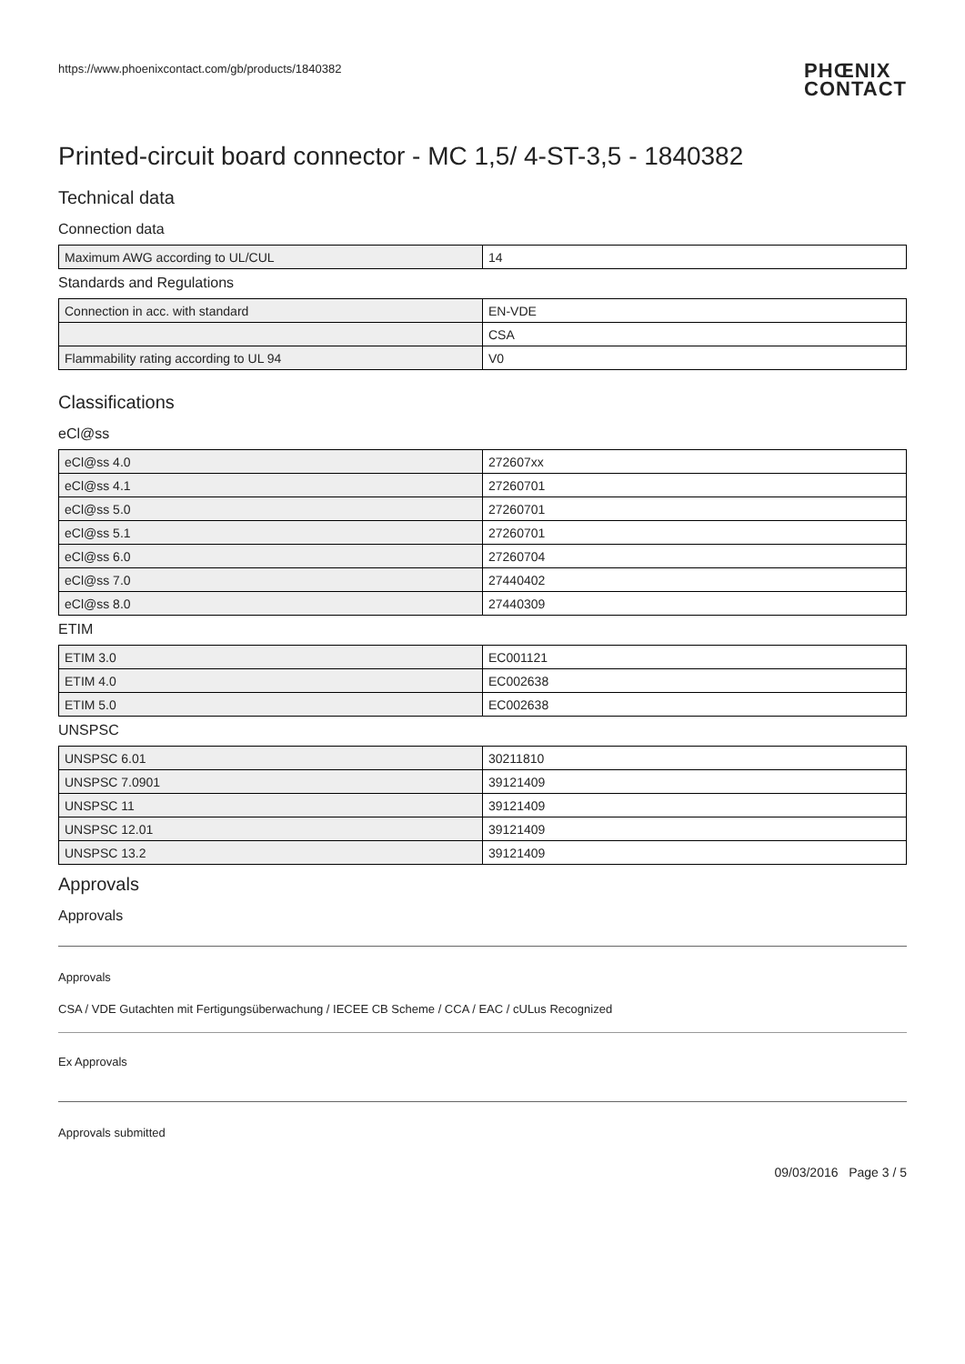https://www.phoenixcontact.com/gb/products/1840382
PHŒNIX
CONTACT
Printed-circuit board connector - MC 1,5/ 4-ST-3,5 - 1840382
Technical data
Connection data
| Maximum AWG according to UL/CUL | 14 |
Standards and Regulations
| Connection in acc. with standard | EN-VDE |
| | CSA |
| Flammability rating according to UL 94 | V0 |
Classifications
eCl@ss
| eCl@ss 4.0 | 272607xx |
| eCl@ss 4.1 | 27260701 |
| eCl@ss 5.0 | 27260701 |
| eCl@ss 5.1 | 27260701 |
| eCl@ss 6.0 | 27260704 |
| eCl@ss 7.0 | 27440402 |
| eCl@ss 8.0 | 27440309 |
ETIM
| ETIM 3.0 | EC001121 |
| ETIM 4.0 | EC002638 |
| ETIM 5.0 | EC002638 |
UNSPSC
| UNSPSC 6.01 | 30211810 |
| UNSPSC 7.0901 | 39121409 |
| UNSPSC 11 | 39121409 |
| UNSPSC 12.01 | 39121409 |
| UNSPSC 13.2 | 39121409 |
Approvals
Approvals
Approvals
CSA / VDE Gutachten mit Fertigungsüberwachung / IECEE CB Scheme / CCA / EAC / cULus Recognized
Ex Approvals
Approvals submitted
09/03/2016 Page 3 / 5